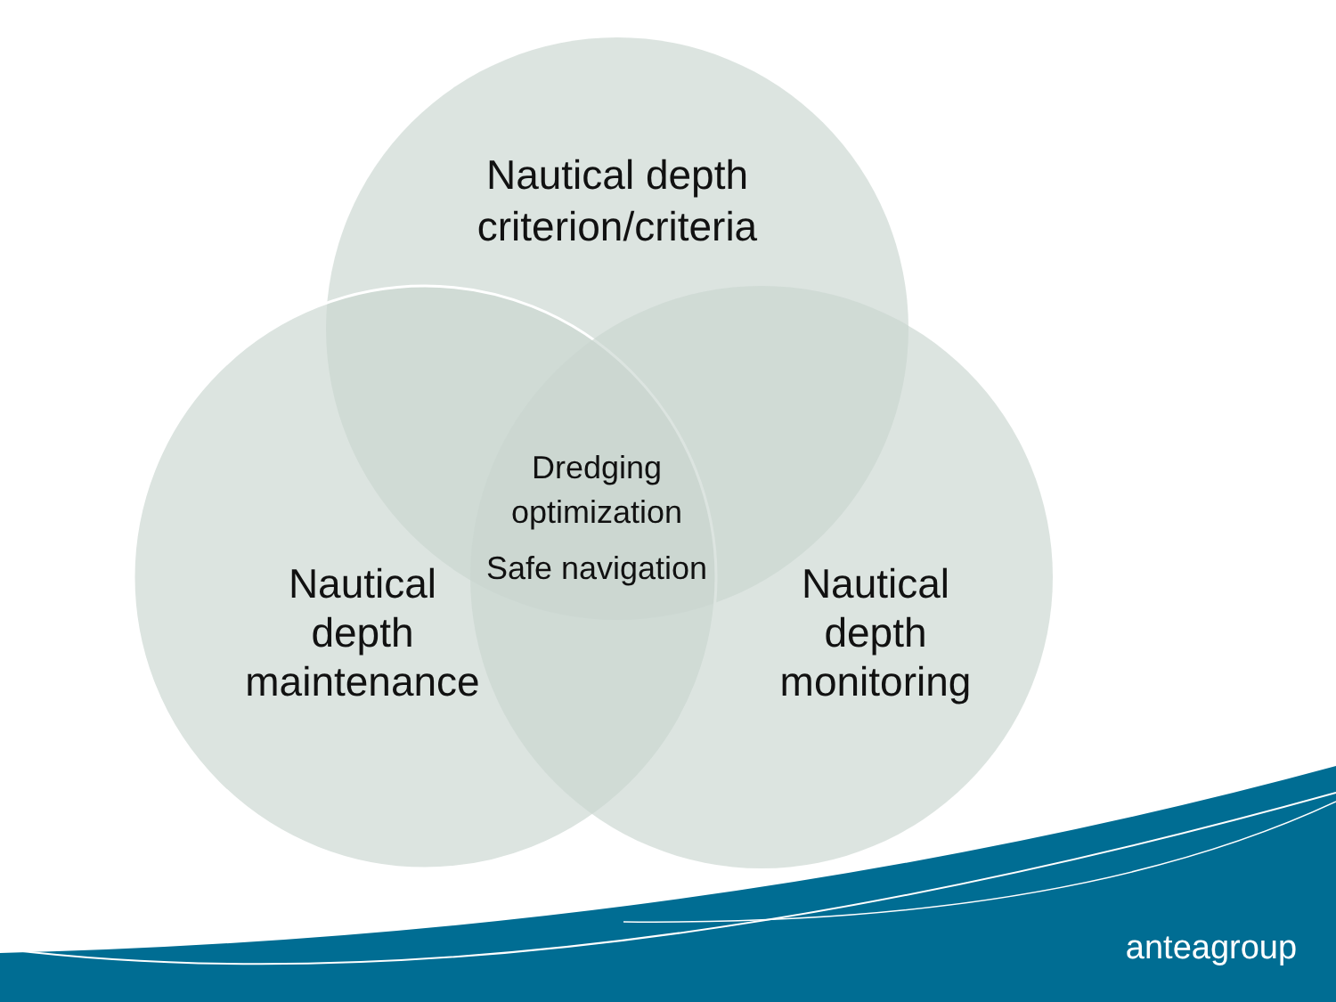Nautical depth
criterion/criteria
Dredging optimization
Safe navigation
Nautical
depth
maintenance
Nautical
depth
monitoring
anteagroup